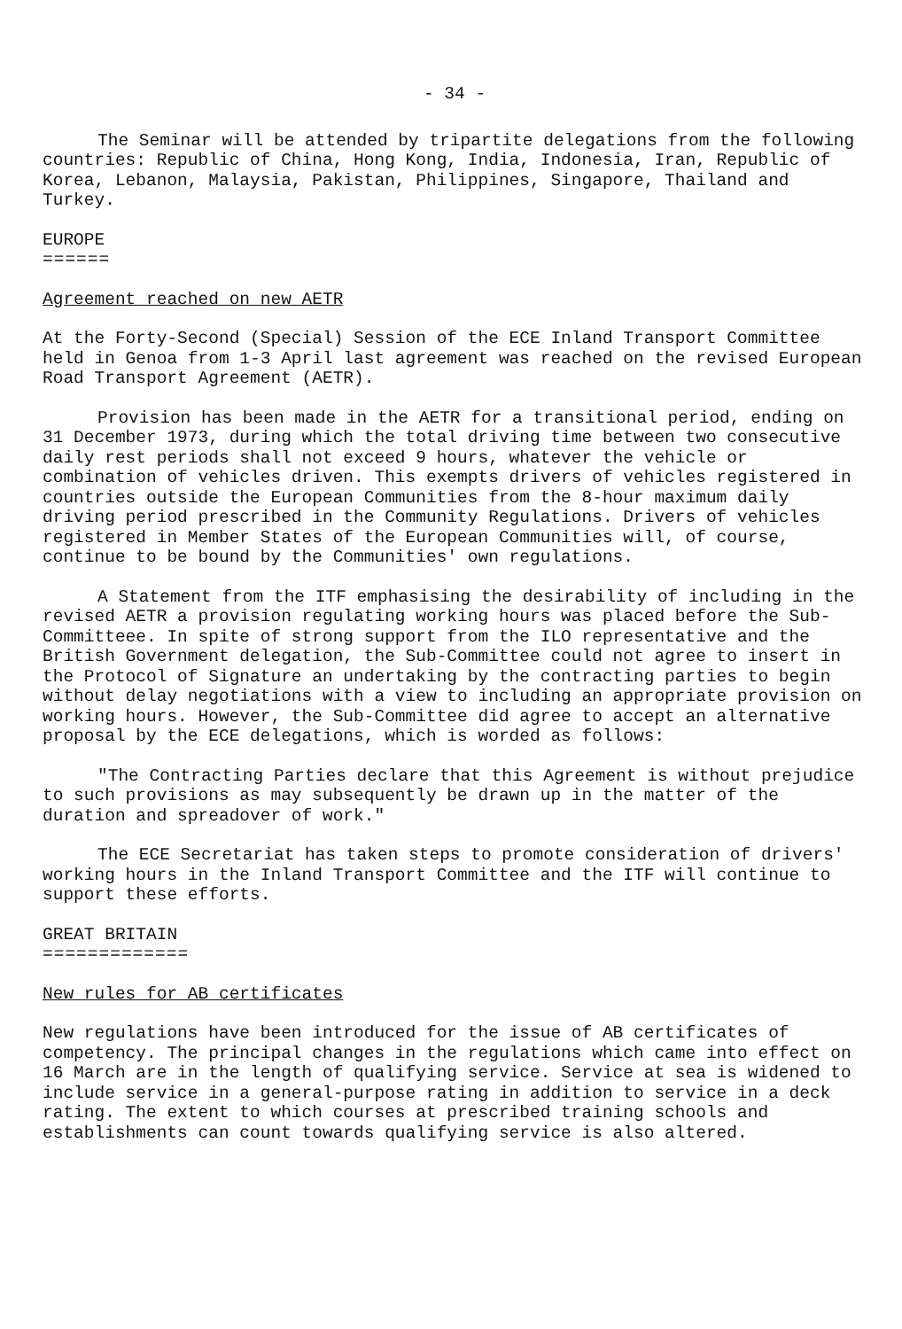- 34 -
The Seminar will be attended by tripartite delegations from the following countries: Republic of China, Hong Kong, India, Indonesia, Iran, Republic of Korea, Lebanon, Malaysia, Pakistan, Philippines, Singapore, Thailand and Turkey.
EUROPE
======
Agreement reached on new AETR
At the Forty-Second (Special) Session of the ECE Inland Transport Committee held in Genoa from 1-3 April last agreement was reached on the revised European Road Transport Agreement (AETR).
Provision has been made in the AETR for a transitional period, ending on 31 December 1973, during which the total driving time between two consecutive daily rest periods shall not exceed 9 hours, whatever the vehicle or combination of vehicles driven. This exempts drivers of vehicles registered in countries outside the European Communities from the 8-hour maximum daily driving period prescribed in the Community Regulations. Drivers of vehicles registered in Member States of the European Communities will, of course, continue to be bound by the Communities' own regulations.
A Statement from the ITF emphasising the desirability of including in the revised AETR a provision regulating working hours was placed before the Sub-Committeee. In spite of strong support from the ILO representative and the British Government delegation, the Sub-Committee could not agree to insert in the Protocol of Signature an undertaking by the contracting parties to begin without delay negotiations with a view to including an appropriate provision on working hours. However, the Sub-Committee did agree to accept an alternative proposal by the ECE delegations, which is worded as follows:
"The Contracting Parties declare that this Agreement is without prejudice to such provisions as may subsequently be drawn up in the matter of the duration and spreadover of work."
The ECE Secretariat has taken steps to promote consideration of drivers' working hours in the Inland Transport Committee and the ITF will continue to support these efforts.
GREAT BRITAIN
=============
New rules for AB certificates
New regulations have been introduced for the issue of AB certificates of competency. The principal changes in the regulations which came into effect on 16 March are in the length of qualifying service. Service at sea is widened to include service in a general-purpose rating in addition to service in a deck rating. The extent to which courses at prescribed training schools and establishments can count towards qualifying service is also altered.